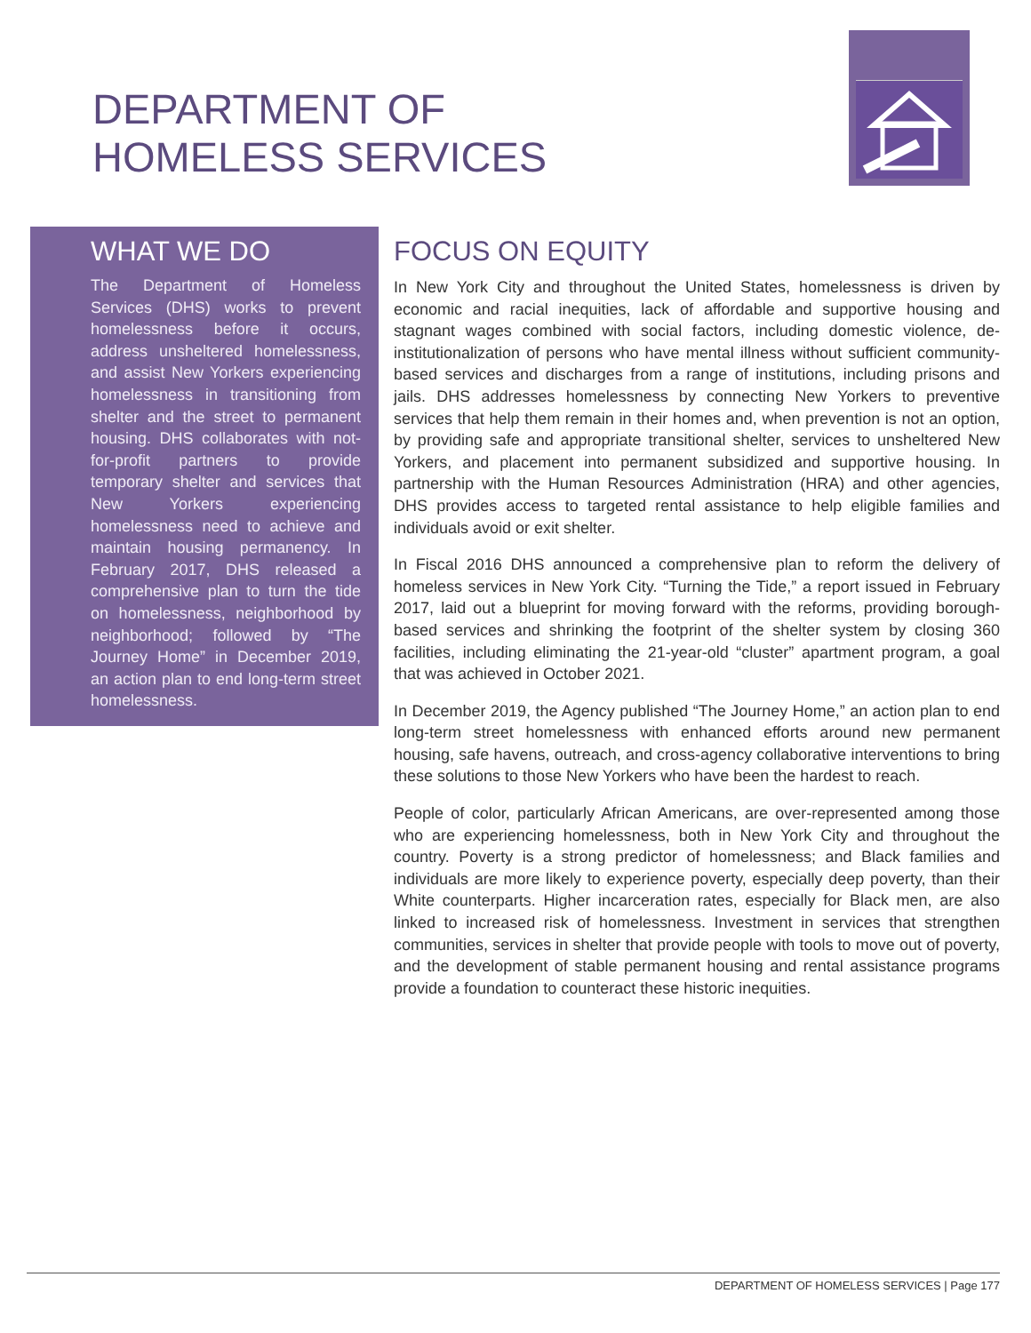DEPARTMENT OF
HOMELESS SERVICES
WHAT WE DO
The Department of Homeless Services (DHS) works to prevent homelessness before it occurs, address unsheltered homelessness, and assist New Yorkers experiencing homelessness in transitioning from shelter and the street to permanent housing. DHS collaborates with not-for-profit partners to provide temporary shelter and services that New Yorkers experiencing homelessness need to achieve and maintain housing permanency. In February 2017, DHS released a comprehensive plan to turn the tide on homelessness, neighborhood by neighborhood; followed by “The Journey Home” in December 2019, an action plan to end long-term street homelessness.
FOCUS ON EQUITY
In New York City and throughout the United States, homelessness is driven by economic and racial inequities, lack of affordable and supportive housing and stagnant wages combined with social factors, including domestic violence, de-institutionalization of persons who have mental illness without sufficient community-based services and discharges from a range of institutions, including prisons and jails. DHS addresses homelessness by connecting New Yorkers to preventive services that help them remain in their homes and, when prevention is not an option, by providing safe and appropriate transitional shelter, services to unsheltered New Yorkers, and placement into permanent subsidized and supportive housing. In partnership with the Human Resources Administration (HRA) and other agencies, DHS provides access to targeted rental assistance to help eligible families and individuals avoid or exit shelter.
In Fiscal 2016 DHS announced a comprehensive plan to reform the delivery of homeless services in New York City. “Turning the Tide,” a report issued in February 2017, laid out a blueprint for moving forward with the reforms, providing borough-based services and shrinking the footprint of the shelter system by closing 360 facilities, including eliminating the 21-year-old “cluster” apartment program, a goal that was achieved in October 2021.
In December 2019, the Agency published “The Journey Home,” an action plan to end long-term street homelessness with enhanced efforts around new permanent housing, safe havens, outreach, and cross-agency collaborative interventions to bring these solutions to those New Yorkers who have been the hardest to reach.
People of color, particularly African Americans, are over-represented among those who are experiencing homelessness, both in New York City and throughout the country. Poverty is a strong predictor of homelessness; and Black families and individuals are more likely to experience poverty, especially deep poverty, than their White counterparts. Higher incarceration rates, especially for Black men, are also linked to increased risk of homelessness. Investment in services that strengthen communities, services in shelter that provide people with tools to move out of poverty, and the development of stable permanent housing and rental assistance programs provide a foundation to counteract these historic inequities.
DEPARTMENT OF HOMELESS SERVICES | Page 177